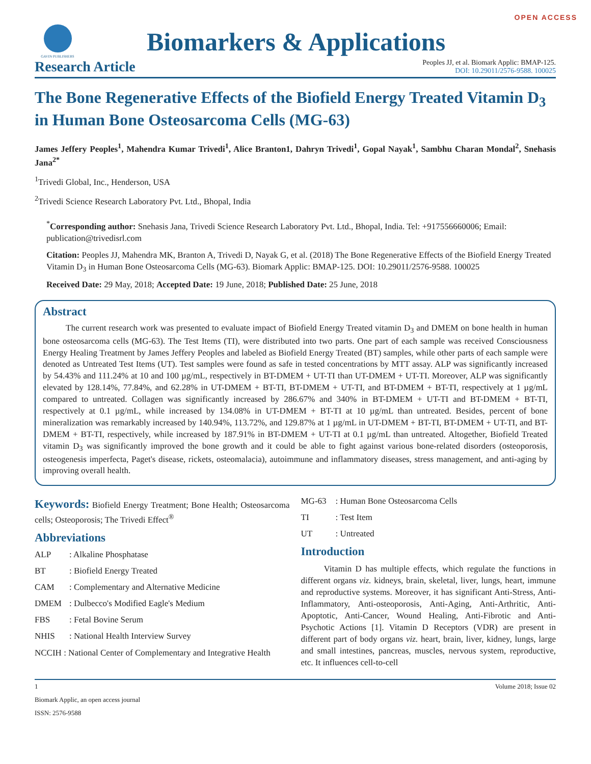OPEN ACCESS
GAVIN PUBLISHERS
Biomarkers & Applications
Research Article
Peoples JJ, et al. Biomark Applic: BMAP-125.
DOI: 10.29011/2576-9588. 100025
The Bone Regenerative Effects of the Biofield Energy Treated Vitamin D<sub>3</sub> in Human Bone Osteosarcoma Cells (MG-63)
James Jeffery Peoples<sup>1</sup>, Mahendra Kumar Trivedi<sup>1</sup>, Alice Branton1, Dahryn Trivedi<sup>1</sup>, Gopal Nayak<sup>1</sup>, Sambhu Charan Mondal<sup>2</sup>, Snehasis Jana<sup>2*</sup>
<sup>1</sup> Trivedi Global, Inc., Henderson, USA
<sup>2</sup> Trivedi Science Research Laboratory Pvt. Ltd., Bhopal, India
<sup>*</sup> Corresponding author: Snehasis Jana, Trivedi Science Research Laboratory Pvt. Ltd., Bhopal, India. Tel: +917556660006; Email: publication@trivedisrl.com
Citation: Peoples JJ, Mahendra MK, Branton A, Trivedi D, Nayak G, et al. (2018) The Bone Regenerative Effects of the Biofield Energy Treated Vitamin D<sub>3</sub> in Human Bone Osteosarcoma Cells (MG-63). Biomark Applic: BMAP-125. DOI: 10.29011/2576-9588. 100025
Received Date: 29 May, 2018; Accepted Date: 19 June, 2018; Published Date: 25 June, 2018
Abstract
The current research work was presented to evaluate impact of Biofield Energy Treated vitamin D<sub>3</sub> and DMEM on bone health in human bone osteosarcoma cells (MG-63). The Test Items (TI), were distributed into two parts. One part of each sample was received Consciousness Energy Healing Treatment by James Jeffery Peoples and labeled as Biofield Energy Treated (BT) samples, while other parts of each sample were denoted as Untreated Test Items (UT). Test samples were found as safe in tested concentrations by MTT assay. ALP was significantly increased by 54.43% and 111.24% at 10 and 100 µg/mL, respectively in BT-DMEM + UT-TI than UT-DMEM + UT-TI. Moreover, ALP was significantly elevated by 128.14%, 77.84%, and 62.28% in UT-DMEM + BT-TI, BT-DMEM + UT-TI, and BT-DMEM + BT-TI, respectively at 1 µg/mL compared to untreated. Collagen was significantly increased by 286.67% and 340% in BT-DMEM + UT-TI and BT-DMEM + BT-TI, respectively at 0.1 µg/mL, while increased by 134.08% in UT-DMEM + BT-TI at 10 µg/mL than untreated. Besides, percent of bone mineralization was remarkably increased by 140.94%, 113.72%, and 129.87% at 1 µg/mL in UT-DMEM + BT-TI, BT-DMEM + UT-TI, and BT-DMEM + BT-TI, respectively, while increased by 187.91% in BT-DMEM + UT-TI at 0.1 µg/mL than untreated. Altogether, Biofield Treated vitamin D<sub>3</sub> was significantly improved the bone growth and it could be able to fight against various bone-related disorders (osteoporosis, osteogenesis imperfecta, Paget's disease, rickets, osteomalacia), autoimmune and inflammatory diseases, stress management, and anti-aging by improving overall health.
Keywords: Biofield Energy Treatment; Bone Health; Osteosarcoma cells; Osteoporosis; The Trivedi Effect<sup>®</sup>
Abbreviations
ALP: Alkaline Phosphatase
BT: Biofield Energy Treated
CAM: Complementary and Alternative Medicine
DMEM: Dulbecco's Modified Eagle's Medium
FBS: Fetal Bovine Serum
NHIS: National Health Interview Survey
NCCIH : National Center of Complementary and Integrative Health
MG-63: Human Bone Osteosarcoma Cells
TI: Test Item
UT: Untreated
Introduction
Vitamin D has multiple effects, which regulate the functions in different organs viz. kidneys, brain, skeletal, liver, lungs, heart, immune and reproductive systems. Moreover, it has significant Anti-Stress, Anti-Inflammatory, Anti-osteoporosis, Anti-Aging, Anti-Arthritic, Anti-Apoptotic, Anti-Cancer, Wound Healing, Anti-Fibrotic and Anti-Psychotic Actions [1]. Vitamin D Receptors (VDR) are present in different part of body organs viz. heart, brain, liver, kidney, lungs, large and small intestines, pancreas, muscles, nervous system, reproductive, etc. It influences cell-to-cell
1 Volume 2018; Issue 02
Biomark Applic, an open access journal
ISSN: 2576-9588